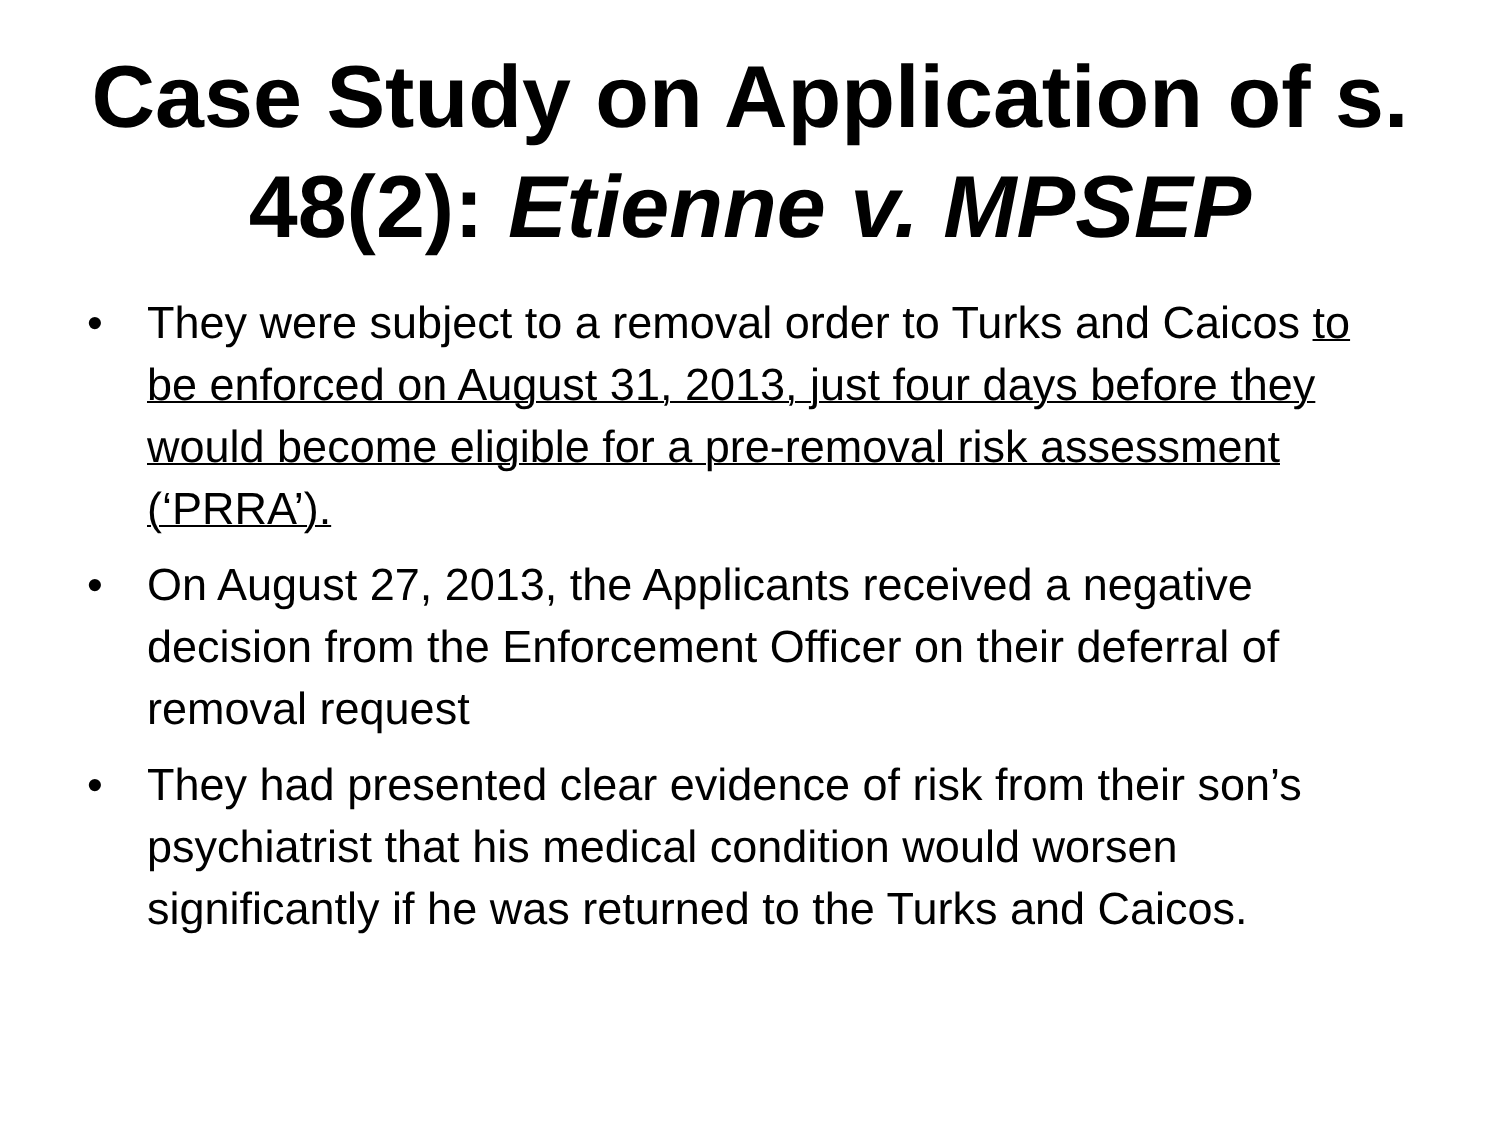Case Study on Application of s. 48(2): Etienne v. MPSEP
• They were subject to a removal order to Turks and Caicos to be enforced on August 31, 2013, just four days before they would become eligible for a pre-removal risk assessment (‘PRRA’).
• On August 27, 2013, the Applicants received a negative decision from the Enforcement Officer on their deferral of removal request
• They had presented clear evidence of risk from their son’s psychiatrist that his medical condition would worsen significantly if he was returned to the Turks and Caicos.